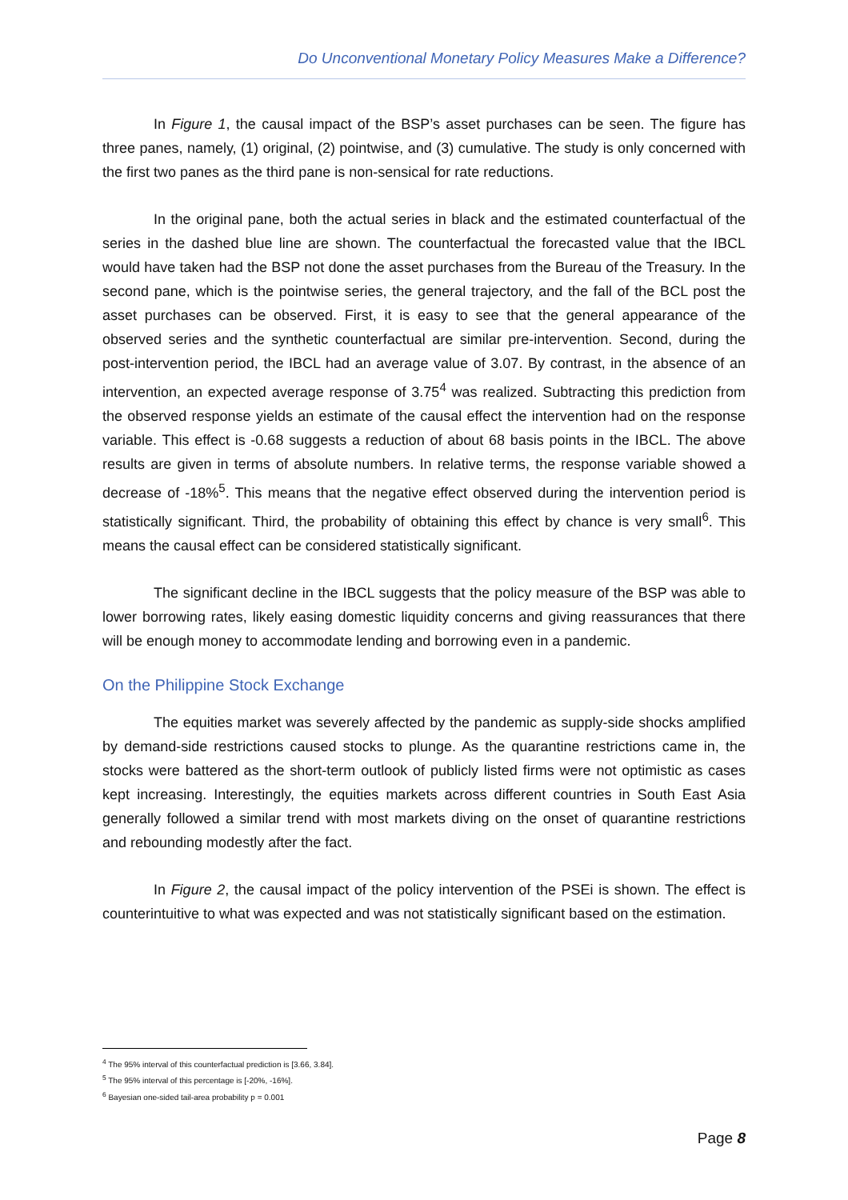Do Unconventional Monetary Policy Measures Make a Difference?
In Figure 1, the causal impact of the BSP’s asset purchases can be seen. The figure has three panes, namely, (1) original, (2) pointwise, and (3) cumulative. The study is only concerned with the first two panes as the third pane is non-sensical for rate reductions.
In the original pane, both the actual series in black and the estimated counterfactual of the series in the dashed blue line are shown. The counterfactual the forecasted value that the IBCL would have taken had the BSP not done the asset purchases from the Bureau of the Treasury. In the second pane, which is the pointwise series, the general trajectory, and the fall of the BCL post the asset purchases can be observed. First, it is easy to see that the general appearance of the observed series and the synthetic counterfactual are similar pre-intervention. Second, during the post-intervention period, the IBCL had an average value of 3.07. By contrast, in the absence of an intervention, an expected average response of 3.75<sup>4</sup> was realized. Subtracting this prediction from the observed response yields an estimate of the causal effect the intervention had on the response variable. This effect is -0.68 suggests a reduction of about 68 basis points in the IBCL. The above results are given in terms of absolute numbers. In relative terms, the response variable showed a decrease of -18%<sup>5</sup>. This means that the negative effect observed during the intervention period is statistically significant. Third, the probability of obtaining this effect by chance is very small<sup>6</sup>. This means the causal effect can be considered statistically significant.
The significant decline in the IBCL suggests that the policy measure of the BSP was able to lower borrowing rates, likely easing domestic liquidity concerns and giving reassurances that there will be enough money to accommodate lending and borrowing even in a pandemic.
On the Philippine Stock Exchange
The equities market was severely affected by the pandemic as supply-side shocks amplified by demand-side restrictions caused stocks to plunge. As the quarantine restrictions came in, the stocks were battered as the short-term outlook of publicly listed firms were not optimistic as cases kept increasing. Interestingly, the equities markets across different countries in South East Asia generally followed a similar trend with most markets diving on the onset of quarantine restrictions and rebounding modestly after the fact.
In Figure 2, the causal impact of the policy intervention of the PSEi is shown. The effect is counterintuitive to what was expected and was not statistically significant based on the estimation.
<sup>4</sup> The 95% interval of this counterfactual prediction is [3.66, 3.84].
<sup>5</sup> The 95% interval of this percentage is [-20%, -16%].
<sup>6</sup> Bayesian one-sided tail-area probability p = 0.001
Page 8